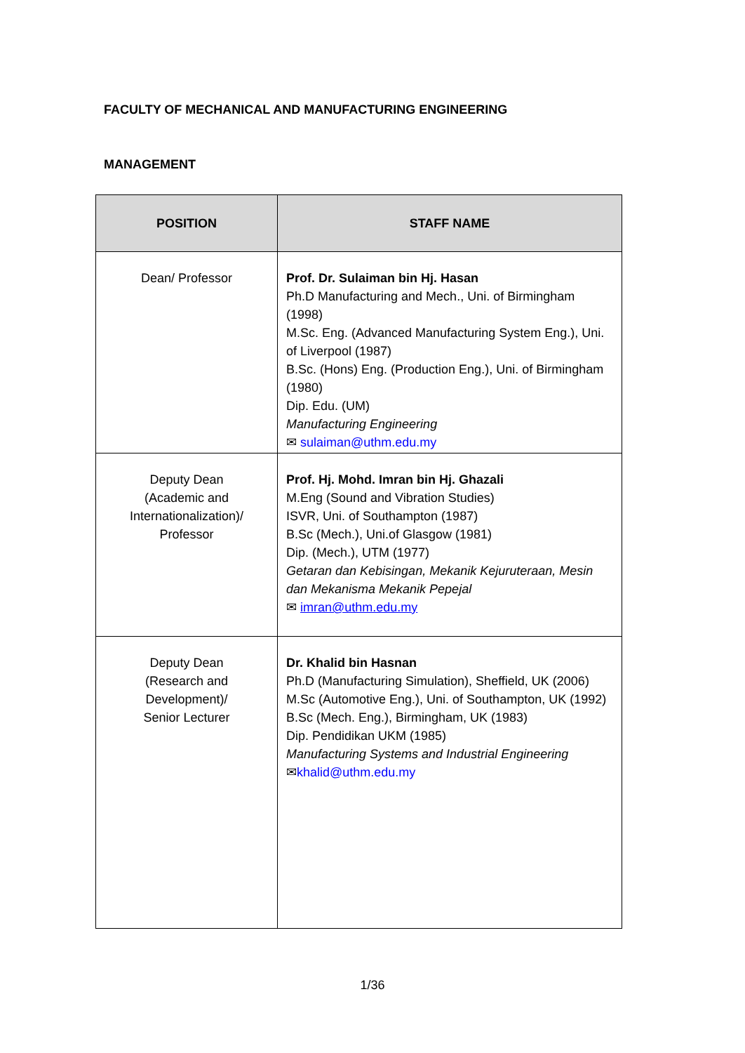FACULTY OF MECHANICAL AND MANUFACTURING ENGINEERING
MANAGEMENT
| POSITION | STAFF NAME |
| --- | --- |
| Dean/ Professor | Prof. Dr. Sulaiman bin Hj. Hasan Ph.D Manufacturing and Mech., Uni. of Birmingham (1998) M.Sc. Eng. (Advanced Manufacturing System Eng.), Uni. of Liverpool (1987) B.Sc. (Hons) Eng. (Production Eng.), Uni. of Birmingham (1980) Dip. Edu. (UM) Manufacturing Engineering ✉ sulaiman@uthm.edu.my |
| Deputy Dean (Academic and Internationalization)/ Professor | Prof. Hj. Mohd. Imran bin Hj. Ghazali M.Eng (Sound and Vibration Studies) ISVR, Uni. of Southampton (1987) B.Sc (Mech.), Uni.of Glasgow (1981) Dip. (Mech.), UTM (1977) Getaran dan Kebisingan, Mekanik Kejuruteraan, Mesin dan Mekanisma Mekanik Pepejal ✉ imran@uthm.edu.my |
| Deputy Dean (Research and Development)/ Senior Lecturer | Dr. Khalid bin Hasnan Ph.D (Manufacturing Simulation), Sheffield, UK (2006) M.Sc (Automotive Eng.), Uni. of Southampton, UK (1992) B.Sc (Mech. Eng.), Birmingham, UK (1983) Dip. Pendidikan UKM (1985) Manufacturing Systems and Industrial Engineering ✉ khalid@uthm.edu.my |
1/36